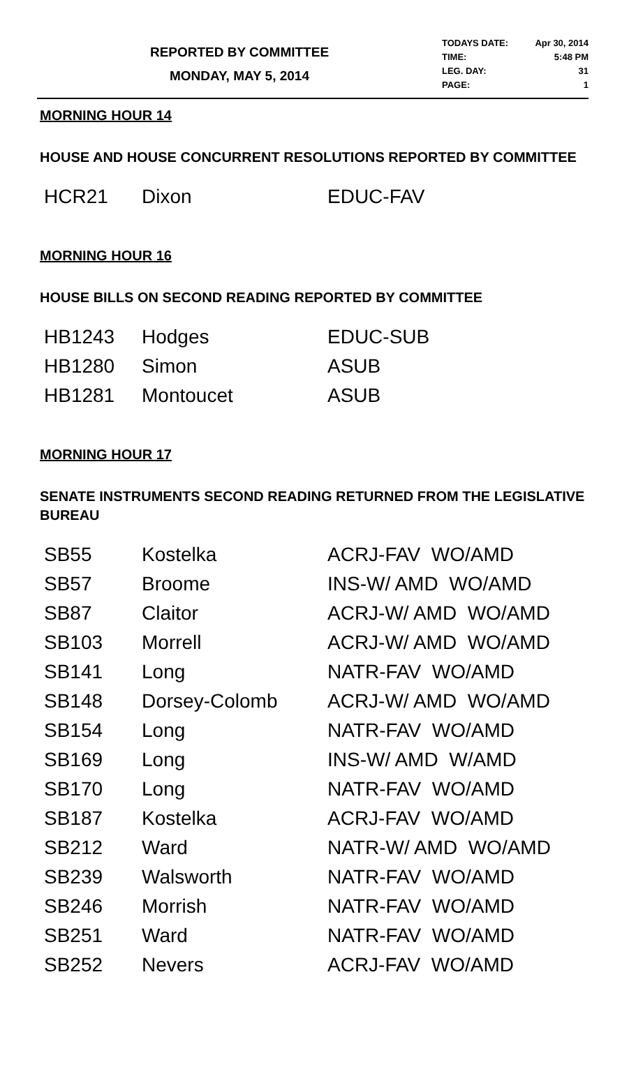REPORTED BY COMMITTEE
MONDAY, MAY 5, 2014
| TODAYS DATE: | Apr 30, 2014 |
| TIME: | 5:48 PM |
| LEG. DAY: | 31 |
| PAGE: | 1 |
MORNING HOUR 14
HOUSE AND HOUSE CONCURRENT RESOLUTIONS REPORTED BY COMMITTEE
| HCR21 | Dixon | EDUC-FAV |
MORNING HOUR 16
HOUSE BILLS ON SECOND READING REPORTED BY COMMITTEE
| HB1243 | Hodges | EDUC-SUB |
| HB1280 | Simon | ASUB |
| HB1281 | Montoucet | ASUB |
MORNING HOUR 17
SENATE INSTRUMENTS SECOND READING RETURNED FROM THE LEGISLATIVE BUREAU
| SB55 | Kostelka | ACRJ-FAV WO/AMD |
| SB57 | Broome | INS-W/ AMD WO/AMD |
| SB87 | Claitor | ACRJ-W/ AMD WO/AMD |
| SB103 | Morrell | ACRJ-W/ AMD WO/AMD |
| SB141 | Long | NATR-FAV WO/AMD |
| SB148 | Dorsey-Colomb | ACRJ-W/ AMD WO/AMD |
| SB154 | Long | NATR-FAV WO/AMD |
| SB169 | Long | INS-W/ AMD W/AMD |
| SB170 | Long | NATR-FAV WO/AMD |
| SB187 | Kostelka | ACRJ-FAV WO/AMD |
| SB212 | Ward | NATR-W/ AMD WO/AMD |
| SB239 | Walsworth | NATR-FAV WO/AMD |
| SB246 | Morrish | NATR-FAV WO/AMD |
| SB251 | Ward | NATR-FAV WO/AMD |
| SB252 | Nevers | ACRJ-FAV WO/AMD |